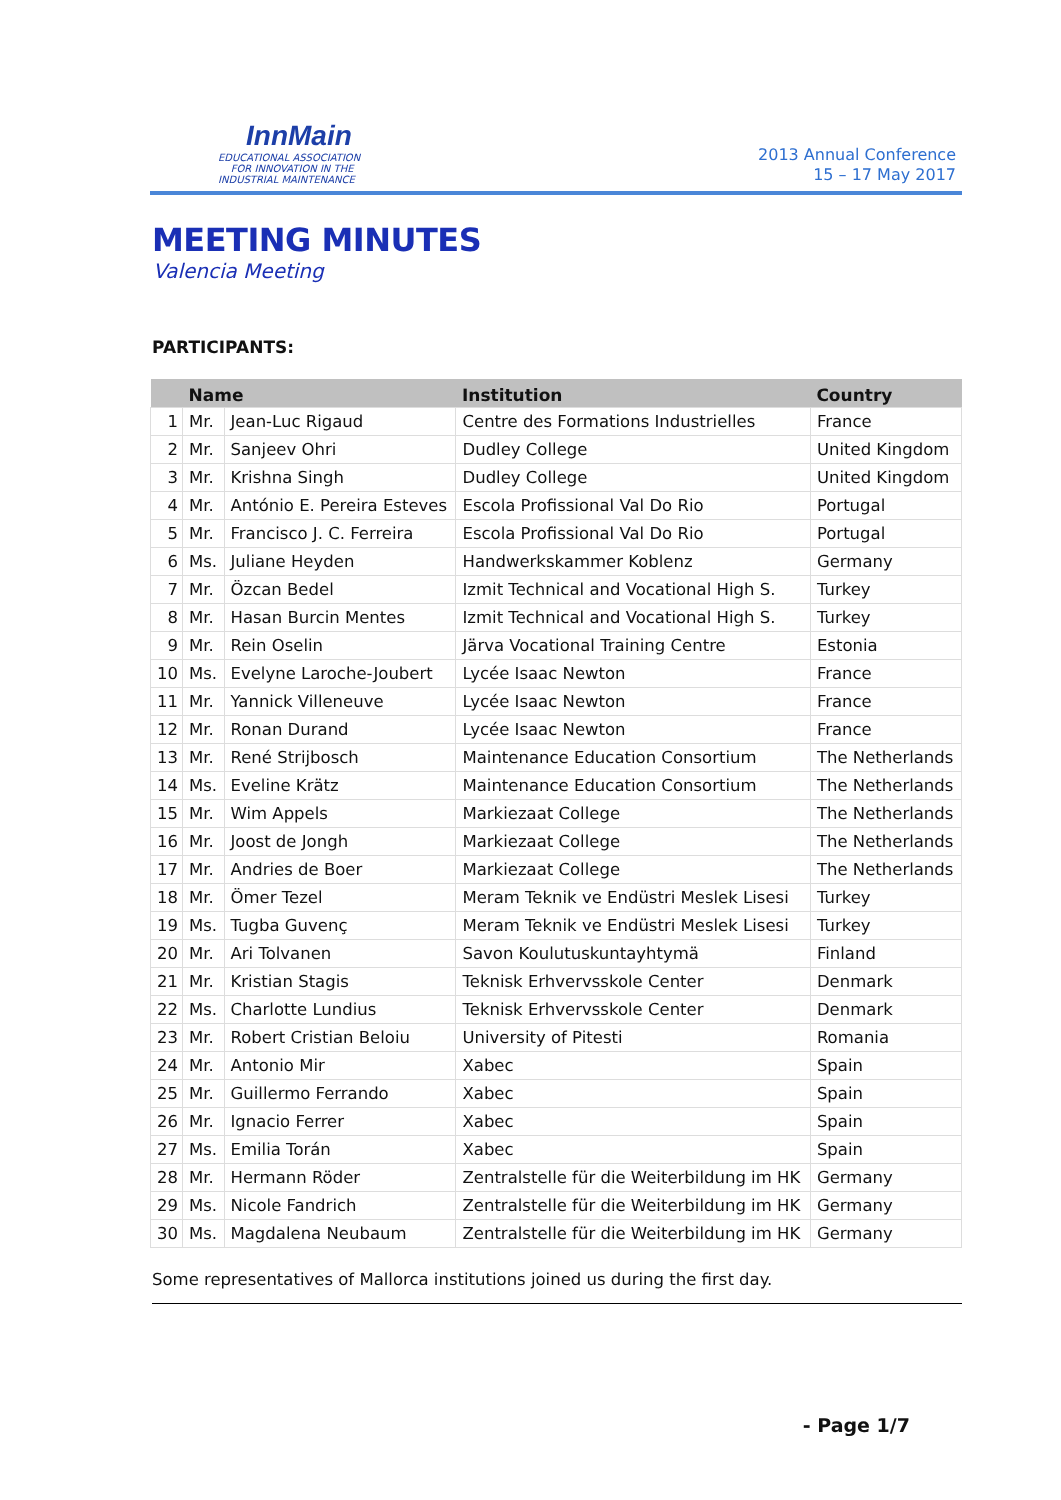InnMain
EDUCATIONAL ASSOCIATION
FOR INNOVATION IN THE
INDUSTRIAL MAINTENANCE
2013 Annual Conference
15 – 17 May 2017
MEETING MINUTES
Valencia Meeting
PARTICIPANTS:
| | Name | | Institution | Country |
| --- | --- | --- | --- | --- |
| 1 | Mr. | Jean-Luc Rigaud | Centre des Formations Industrielles | France |
| 2 | Mr. | Sanjeev Ohri | Dudley College | United Kingdom |
| 3 | Mr. | Krishna Singh | Dudley College | United Kingdom |
| 4 | Mr. | António E. Pereira Esteves | Escola Profissional Val Do Rio | Portugal |
| 5 | Mr. | Francisco J. C. Ferreira | Escola Profissional Val Do Rio | Portugal |
| 6 | Ms. | Juliane Heyden | Handwerkskammer Koblenz | Germany |
| 7 | Mr. | Özcan Bedel | Izmit Technical and Vocational High S. | Turkey |
| 8 | Mr. | Hasan Burcin Mentes | Izmit Technical and Vocational High S. | Turkey |
| 9 | Mr. | Rein Oselin | Järva Vocational Training Centre | Estonia |
| 10 | Ms. | Evelyne Laroche-Joubert | Lycée Isaac Newton | France |
| 11 | Mr. | Yannick Villeneuve | Lycée Isaac Newton | France |
| 12 | Mr. | Ronan Durand | Lycée Isaac Newton | France |
| 13 | Mr. | René Strijbosch | Maintenance Education Consortium | The Netherlands |
| 14 | Ms. | Eveline Krätz | Maintenance Education Consortium | The Netherlands |
| 15 | Mr. | Wim Appels | Markiezaat College | The Netherlands |
| 16 | Mr. | Joost de Jongh | Markiezaat College | The Netherlands |
| 17 | Mr. | Andries de Boer | Markiezaat College | The Netherlands |
| 18 | Mr. | Ömer Tezel | Meram Teknik ve Endüstri Meslek Lisesi | Turkey |
| 19 | Ms. | Tugba Guvenç | Meram Teknik ve Endüstri Meslek Lisesi | Turkey |
| 20 | Mr. | Ari Tolvanen | Savon Koulutuskuntayhtymä | Finland |
| 21 | Mr. | Kristian Stagis | Teknisk Erhvervsskole Center | Denmark |
| 22 | Ms. | Charlotte Lundius | Teknisk Erhvervsskole Center | Denmark |
| 23 | Mr. | Robert Cristian Beloiu | University of Pitesti | Romania |
| 24 | Mr. | Antonio Mir | Xabec | Spain |
| 25 | Mr. | Guillermo Ferrando | Xabec | Spain |
| 26 | Mr. | Ignacio Ferrer | Xabec | Spain |
| 27 | Ms. | Emilia Torán | Xabec | Spain |
| 28 | Mr. | Hermann Röder | Zentralstelle für die Weiterbildung im HK | Germany |
| 29 | Ms. | Nicole Fandrich | Zentralstelle für die Weiterbildung im HK | Germany |
| 30 | Ms. | Magdalena Neubaum | Zentralstelle für die Weiterbildung im HK | Germany |
Some representatives of Mallorca institutions joined us during the first day.
- Page 1/7